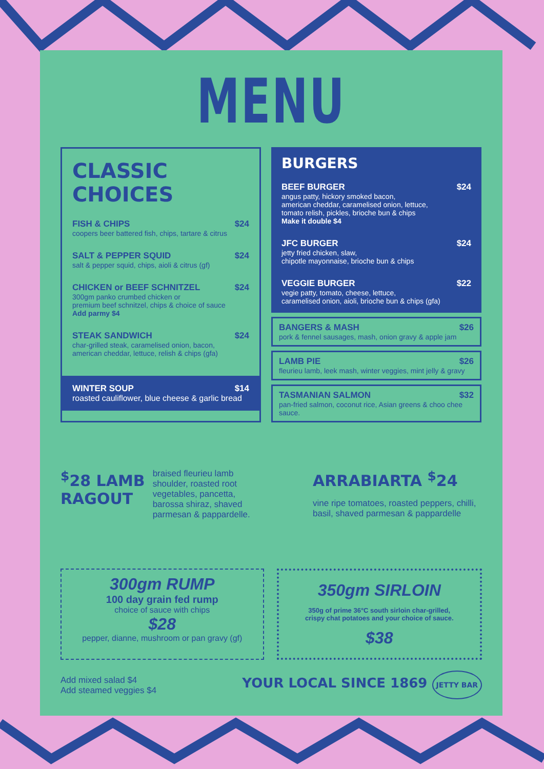MENU
CLASSIC CHOICES
FISH & CHIPS $24
coopers beer battered fish, chips, tartare & citrus
SALT & PEPPER SQUID $24
salt & pepper squid, chips, aioli & citrus (gf)
CHICKEN or BEEF SCHNITZEL $24
300gm panko crumbed chicken or
premium beef schnitzel, chips & choice of sauce
Add parmy $4
STEAK SANDWICH $24
char-grilled steak, caramelised onion, bacon,
american cheddar, lettuce, relish & chips (gfa)
WINTER SOUP $14
roasted cauliflower, blue cheese & garlic bread
BURGERS
BEEF BURGER $24
angus patty, hickory smoked bacon,
american cheddar, caramelised onion, lettuce,
tomato relish, pickles, brioche bun & chips
Make it double $4
JFC BURGER $24
jetty fried chicken, slaw,
chipotle mayonnaise, brioche bun & chips
VEGGIE BURGER $22
vegie patty, tomato, cheese, lettuce,
caramelised onion, aioli, brioche bun & chips (gfa)
BANGERS & MASH $26
pork & fennel sausages, mash, onion gravy & apple jam
LAMB PIE $26
fleurieu lamb, leek mash, winter veggies, mint jelly & gravy
TASMANIAN SALMON $32
pan-fried salmon, coconut rice, Asian greens & choo chee sauce.
<sup>$</sup>28 LAMB
RAGOUT
braised fleurieu lamb
shoulder, roasted root
vegetables, pancetta,
barossa shiraz, shaved
parmesan & pappardelle.
ARRABIARTA <sup>$</sup>24
vine ripe tomatoes, roasted peppers, chilli, basil, shaved parmesan & pappardelle
300gm RUMP
100 day grain fed rump
choice of sauce with chips
$28
pepper, dianne, mushroom or pan gravy (gf)
350gm SIRLOIN
350g of prime 36°C south sirloin char-grilled,
crispy chat potatoes and your choice of sauce.
$38
Add mixed salad $4
Add steamed veggies $4
YOUR LOCAL SINCE 1869 JETTY BAR